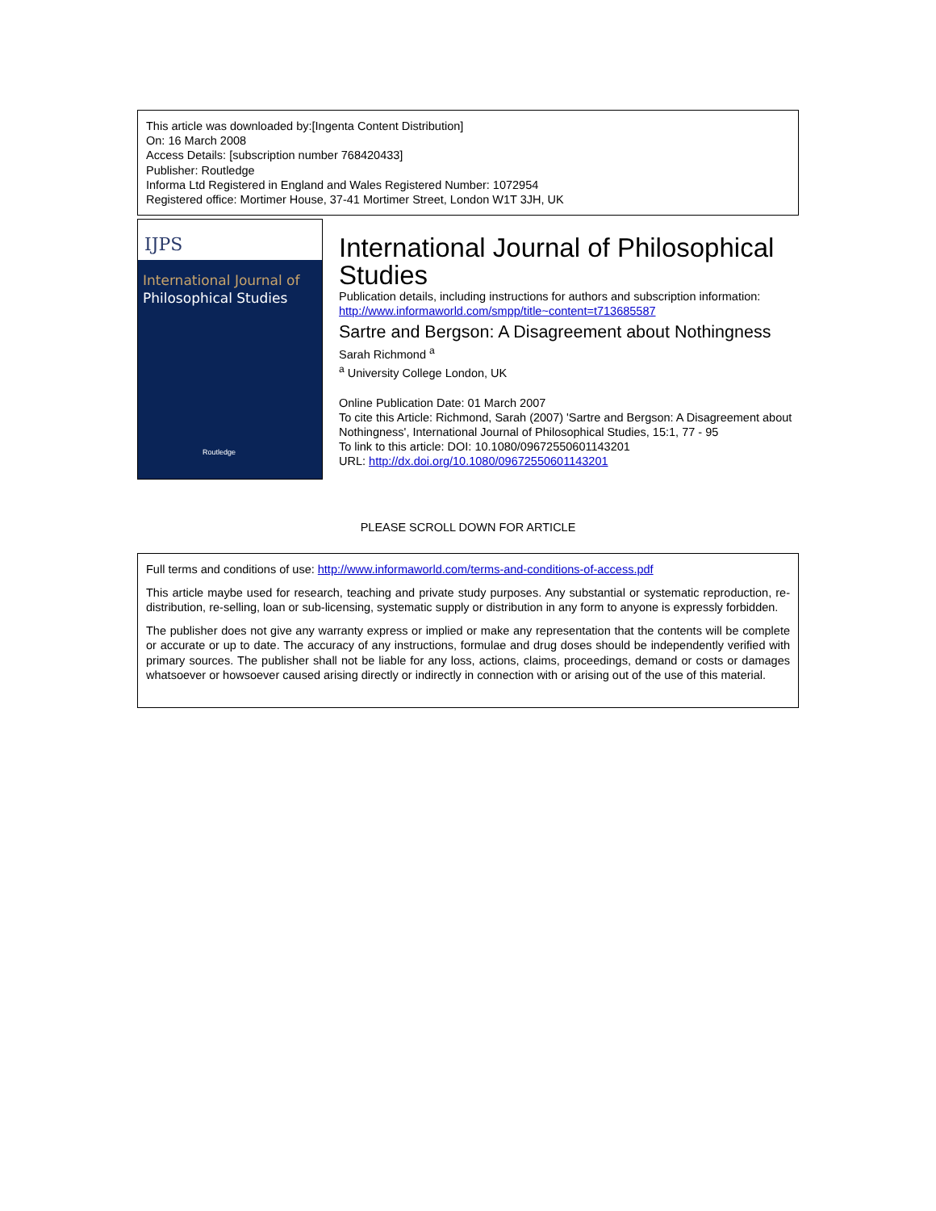This article was downloaded by:[Ingenta Content Distribution]
On: 16 March 2008
Access Details: [subscription number 768420433]
Publisher: Routledge
Informa Ltd Registered in England and Wales Registered Number: 1072954
Registered office: Mortimer House, 37-41 Mortimer Street, London W1T 3JH, UK
IJPS
International Journal of
Philosophical Studies
Routledge
International Journal of Philosophical Studies
Publication details, including instructions for authors and subscription information:
http://www.informaworld.com/smpp/title~content=t713685587
Sartre and Bergson: A Disagreement about Nothingness
Sarah Richmond <sup>a</sup>
<sup>a</sup> University College London, UK
Online Publication Date: 01 March 2007
To cite this Article: Richmond, Sarah (2007) 'Sartre and Bergson: A Disagreement about Nothingness', International Journal of Philosophical Studies, 15:1, 77 - 95
To link to this article: DOI: 10.1080/09672550601143201
URL: http://dx.doi.org/10.1080/09672550601143201
PLEASE SCROLL DOWN FOR ARTICLE
Full terms and conditions of use: http://www.informaworld.com/terms-and-conditions-of-access.pdf
This article maybe used for research, teaching and private study purposes. Any substantial or systematic reproduction, re-distribution, re-selling, loan or sub-licensing, systematic supply or distribution in any form to anyone is expressly forbidden.
The publisher does not give any warranty express or implied or make any representation that the contents will be complete or accurate or up to date. The accuracy of any instructions, formulae and drug doses should be independently verified with primary sources. The publisher shall not be liable for any loss, actions, claims, proceedings, demand or costs or damages whatsoever or howsoever caused arising directly or indirectly in connection with or arising out of the use of this material.